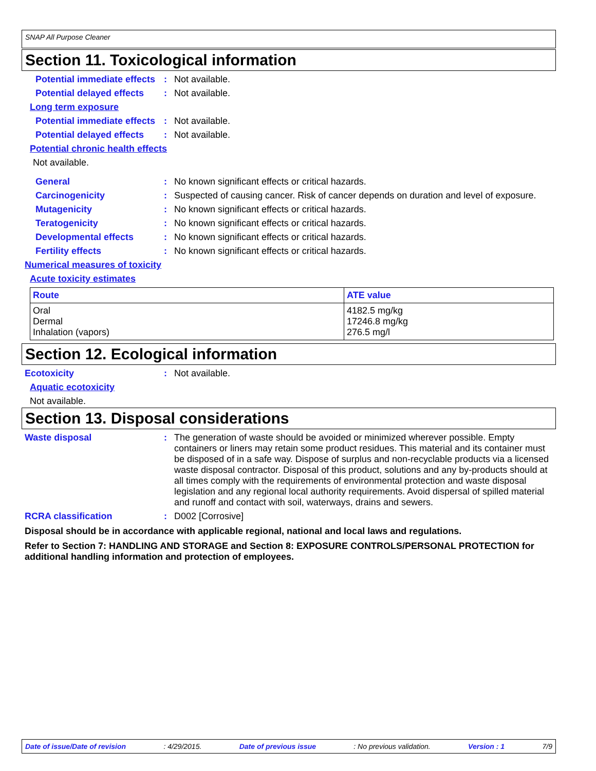SNAP All Purpose Cleaner
Section 11. Toxicological information
Potential immediate effects
: Not available.
Potential delayed effects
: Not available.
Long term exposure
Potential immediate effects
: Not available.
Potential delayed effects
: Not available.
Potential chronic health effects
Not available.
General : No known significant effects or critical hazards.
Carcinogenicity : Suspected of causing cancer. Risk of cancer depends on duration and level of exposure.
Mutagenicity : No known significant effects or critical hazards.
Teratogenicity : No known significant effects or critical hazards.
Developmental effects : No known significant effects or critical hazards.
Fertility effects : No known significant effects or critical hazards.
Numerical measures of toxicity
Acute toxicity estimates
| Route | ATE value |
| --- | --- |
| Oral Dermal Inhalation (vapors) | 4182.5 mg/kg 17246.8 mg/kg 276.5 mg/l |
Section 12. Ecological information
Ecotoxicity : Not available.
Aquatic ecotoxicity
Not available.
Section 13. Disposal considerations
Waste disposal : The generation of waste should be avoided or minimized wherever possible. Empty containers or liners may retain some product residues. This material and its container must be disposed of in a safe way. Dispose of surplus and non-recyclable products via a licensed waste disposal contractor. Disposal of this product, solutions and any by-products should at all times comply with the requirements of environmental protection and waste disposal legislation and any regional local authority requirements. Avoid dispersal of spilled material and runoff and contact with soil, waterways, drains and sewers.
RCRA classification : D002 [Corrosive]
Disposal should be in accordance with applicable regional, national and local laws and regulations.
Refer to Section 7: HANDLING AND STORAGE and Section 8: EXPOSURE CONTROLS/PERSONAL PROTECTION for additional handling information and protection of employees.
Date of issue/Date of revision: 4/29/2015. Date of previous issue: No previous validation. Version : 1 7/9